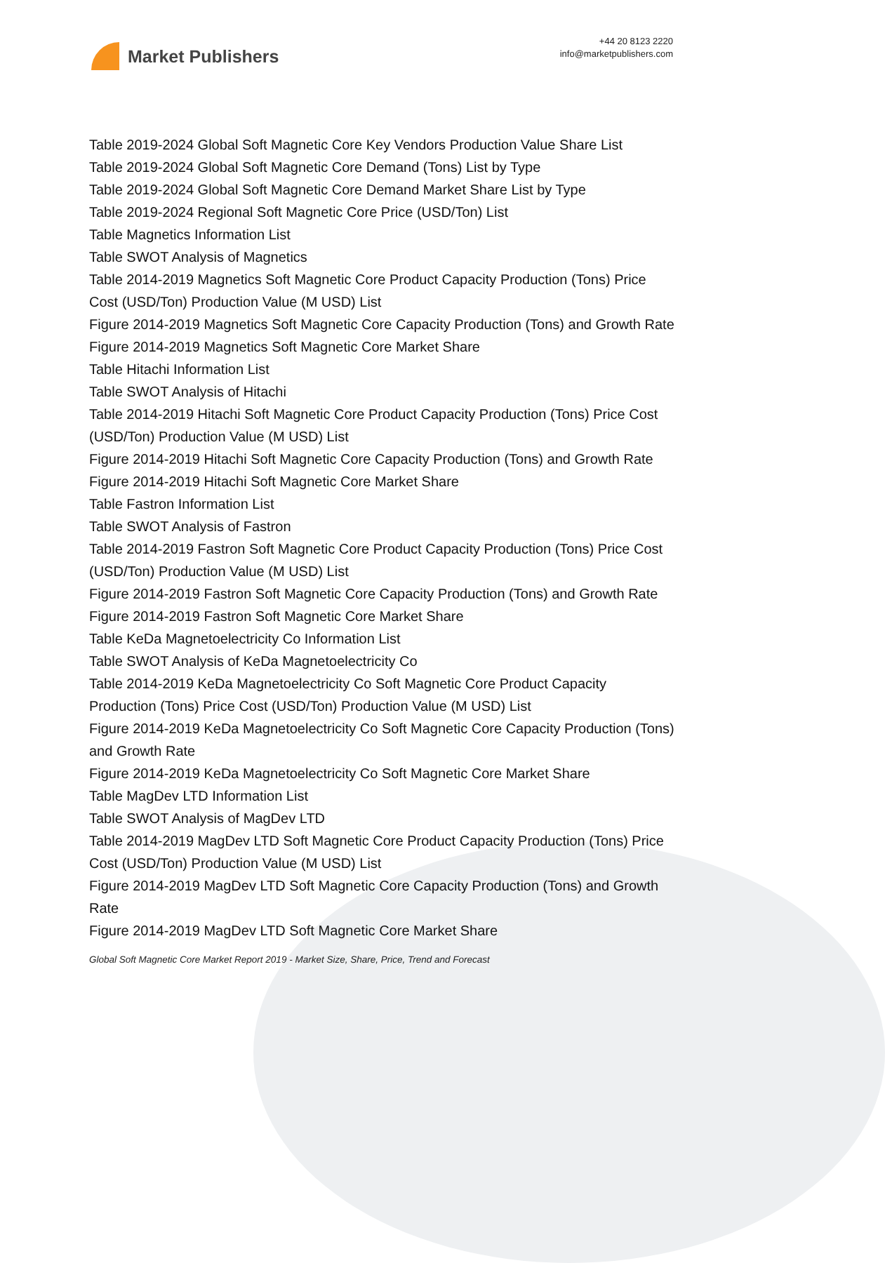Market Publishers
+44 20 8123 2220
info@marketpublishers.com
Table 2019-2024 Global Soft Magnetic Core Key Vendors Production Value Share List
Table 2019-2024 Global Soft Magnetic Core Demand (Tons) List by Type
Table 2019-2024 Global Soft Magnetic Core Demand Market Share List by Type
Table 2019-2024 Regional Soft Magnetic Core Price (USD/Ton) List
Table Magnetics Information List
Table SWOT Analysis of Magnetics
Table 2014-2019 Magnetics Soft Magnetic Core Product Capacity Production (Tons) Price Cost (USD/Ton) Production Value (M USD) List
Figure 2014-2019 Magnetics Soft Magnetic Core Capacity Production (Tons) and Growth Rate
Figure 2014-2019 Magnetics Soft Magnetic Core Market Share
Table Hitachi Information List
Table SWOT Analysis of Hitachi
Table 2014-2019 Hitachi Soft Magnetic Core Product Capacity Production (Tons) Price Cost (USD/Ton) Production Value (M USD) List
Figure 2014-2019 Hitachi Soft Magnetic Core Capacity Production (Tons) and Growth Rate
Figure 2014-2019 Hitachi Soft Magnetic Core Market Share
Table Fastron Information List
Table SWOT Analysis of Fastron
Table 2014-2019 Fastron Soft Magnetic Core Product Capacity Production (Tons) Price Cost (USD/Ton) Production Value (M USD) List
Figure 2014-2019 Fastron Soft Magnetic Core Capacity Production (Tons) and Growth Rate
Figure 2014-2019 Fastron Soft Magnetic Core Market Share
Table KeDa Magnetoelectricity Co Information List
Table SWOT Analysis of KeDa Magnetoelectricity Co
Table 2014-2019 KeDa Magnetoelectricity Co Soft Magnetic Core Product Capacity Production (Tons) Price Cost (USD/Ton) Production Value (M USD) List
Figure 2014-2019 KeDa Magnetoelectricity Co Soft Magnetic Core Capacity Production (Tons) and Growth Rate
Figure 2014-2019 KeDa Magnetoelectricity Co Soft Magnetic Core Market Share
Table MagDev LTD Information List
Table SWOT Analysis of MagDev LTD
Table 2014-2019 MagDev LTD Soft Magnetic Core Product Capacity Production (Tons) Price Cost (USD/Ton) Production Value (M USD) List
Figure 2014-2019 MagDev LTD Soft Magnetic Core Capacity Production (Tons) and Growth Rate
Figure 2014-2019 MagDev LTD Soft Magnetic Core Market Share
Global Soft Magnetic Core Market Report 2019 - Market Size, Share, Price, Trend and Forecast